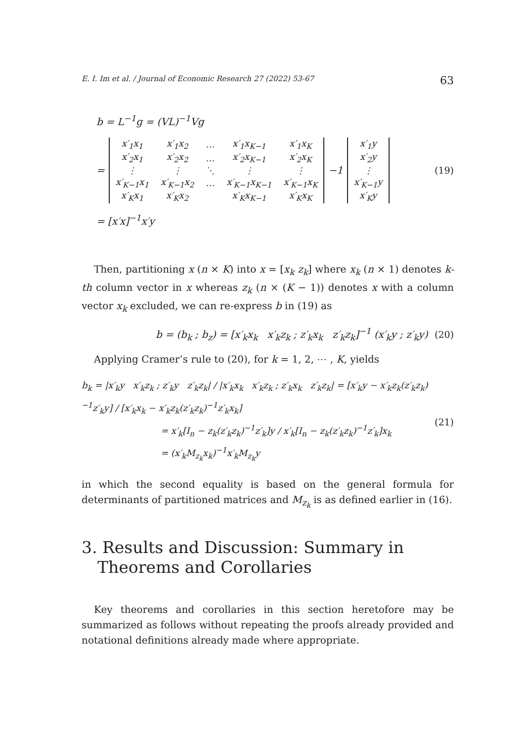E. I. Im et al. / Journal of Economic Research 27 (2022) 53-67 63
b = L<sup>−1</sup>g = (VL)<sup>−1</sup>Vg
=
| x′<sub>1</sub>x<sub>1</sub> | x′<sub>1</sub>x<sub>2</sub> | … | x′<sub>1</sub>x<sub>K−1</sub> | x′<sub>1</sub>x<sub>K</sub> |
| x′<sub>2</sub>x<sub>1</sub> | x′<sub>2</sub>x<sub>2</sub> | … | x′<sub>2</sub>x<sub>K−1</sub> | x′<sub>2</sub>x<sub>K</sub> |
| ⋮ | ⋮ | ⋱ | ⋮ | ⋮ |
| x′<sub>K−1</sub>x<sub>1</sub> | x′<sub>K−1</sub>x<sub>2</sub> | … | x′<sub>K−1</sub>x<sub>K−1</sub> | x′<sub>K−1</sub>x<sub>K</sub> |
| x′<sub>K</sub>x<sub>1</sub> | x′<sub>K</sub>x<sub>2</sub> | | x′<sub>K</sub>x<sub>K−1</sub> | x′<sub>K</sub>x<sub>K</sub> |
<sup>−1</sup>
| x′<sub>1</sub>y |
| x′<sub>2</sub>y |
| ⋮ |
| x′<sub>K−1</sub>y |
| x′<sub>K</sub>y |
(19)
= [x′x]<sup>−1</sup>x′y
Then, partitioning x (n × K) into x = [x<sub>k</sub> z<sub>k</sub>] where x<sub>k</sub> (n × 1) denotes k-th column vector in x whereas z<sub>k</sub> (n × (K − 1)) denotes x with a column vector x<sub>k</sub> excluded, we can re-express b in (19) as
b = (b<sub>k</sub> ; b<sub>z</sub>) = [x′<sub>k</sub>x<sub>k</sub> x′<sub>k</sub>z<sub>k</sub> ; z′<sub>k</sub>x<sub>k</sub> z′<sub>k</sub>z<sub>k</sub>]<sup>−1</sup> (x′<sub>k</sub>y ; z′<sub>k</sub>y) (20)
Applying Cramer’s rule to (20), for k = 1, 2, ⋯ , K, yields
b<sub>k</sub> = |x′<sub>k</sub>y x′<sub>k</sub>z<sub>k</sub> ; z′<sub>k</sub>y z′<sub>k</sub>z<sub>k</sub>| / |x′<sub>k</sub>x<sub>k</sub> x′<sub>k</sub>z<sub>k</sub> ; z′<sub>k</sub>x<sub>k</sub> z′<sub>k</sub>z<sub>k</sub>| = [x′<sub>k</sub>y − x′<sub>k</sub>z<sub>k</sub>(z′<sub>k</sub>z<sub>k</sub>)<sup>−1</sup>z′<sub>k</sub>y] / [x′<sub>k</sub>x<sub>k</sub> − x′<sub>k</sub>z<sub>k</sub>(z′<sub>k</sub>z<sub>k</sub>)<sup>−1</sup>z′<sub>k</sub>x<sub>k</sub>]
= x′<sub>k</sub>[I<sub>n</sub> − z<sub>k</sub>(z′<sub>k</sub>z<sub>k</sub>)<sup>−1</sup>z′<sub>k</sub>]y / x′<sub>k</sub>[I<sub>n</sub> − z<sub>k</sub>(z′<sub>k</sub>z<sub>k</sub>)<sup>−1</sup>z′<sub>k</sub>]x<sub>k</sub>
= (x′<sub>k</sub>M<sub>z<sub>k</sub></sub>x<sub>k</sub>)<sup>−1</sup>x′<sub>k</sub>M<sub>z<sub>k</sub></sub>y
(21)
in which the second equality is based on the general formula for determinants of partitioned matrices and M<sub>z<sub>k</sub></sub> is as defined earlier in (16).
3. Results and Discussion: Summary in Theorems and Corollaries
Key theorems and corollaries in this section heretofore may be summarized as follows without repeating the proofs already provided and notational definitions already made where appropriate.